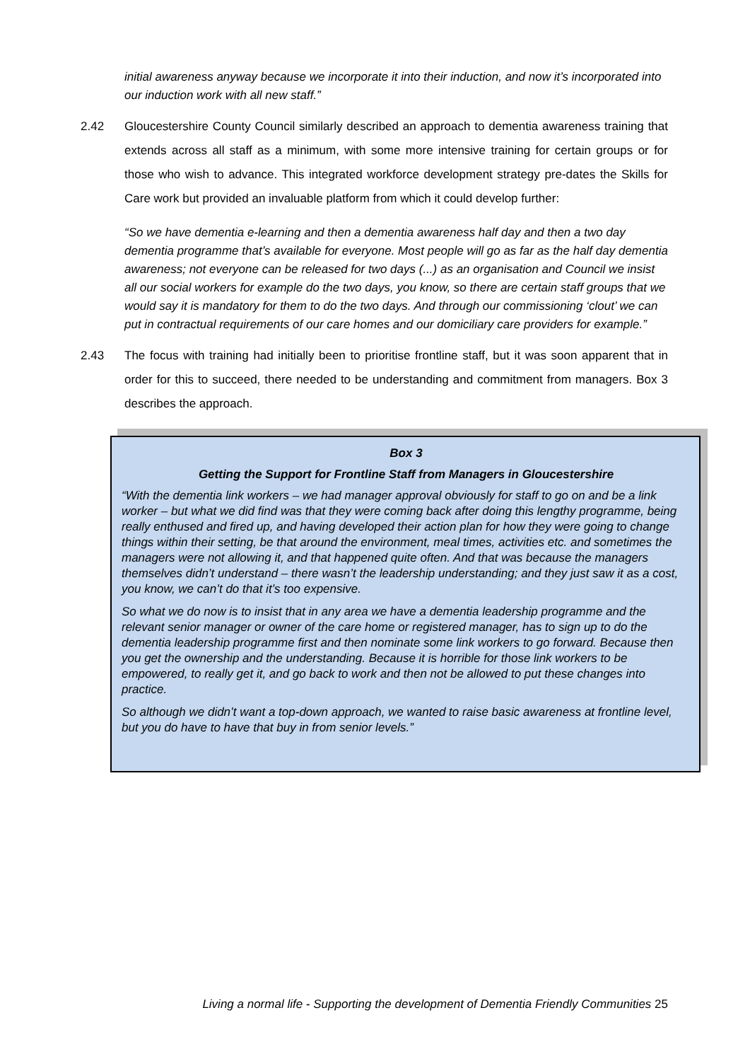initial awareness anyway because we incorporate it into their induction, and now it’s incorporated into our induction work with all new staff.”
2.42 Gloucestershire County Council similarly described an approach to dementia awareness training that extends across all staff as a minimum, with some more intensive training for certain groups or for those who wish to advance. This integrated workforce development strategy pre-dates the Skills for Care work but provided an invaluable platform from which it could develop further:
“So we have dementia e-learning and then a dementia awareness half day and then a two day dementia programme that’s available for everyone. Most people will go as far as the half day dementia awareness; not everyone can be released for two days (...) as an organisation and Council we insist all our social workers for example do the two days, you know, so there are certain staff groups that we would say it is mandatory for them to do the two days. And through our commissioning ‘clout’ we can put in contractual requirements of our care homes and our domiciliary care providers for example.”
2.43 The focus with training had initially been to prioritise frontline staff, but it was soon apparent that in order for this to succeed, there needed to be understanding and commitment from managers. Box 3 describes the approach.
Box 3
Getting the Support for Frontline Staff from Managers in Gloucestershire
“With the dementia link workers – we had manager approval obviously for staff to go on and be a link worker – but what we did find was that they were coming back after doing this lengthy programme, being really enthused and fired up, and having developed their action plan for how they were going to change things within their setting, be that around the environment, meal times, activities etc. and sometimes the managers were not allowing it, and that happened quite often. And that was because the managers themselves didn’t understand – there wasn’t the leadership understanding; and they just saw it as a cost, you know, we can’t do that it’s too expensive.
So what we do now is to insist that in any area we have a dementia leadership programme and the relevant senior manager or owner of the care home or registered manager, has to sign up to do the dementia leadership programme first and then nominate some link workers to go forward. Because then you get the ownership and the understanding. Because it is horrible for those link workers to be empowered, to really get it, and go back to work and then not be allowed to put these changes into practice.
So although we didn’t want a top-down approach, we wanted to raise basic awareness at frontline level, but you do have to have that buy in from senior levels.”
Living a normal life - Supporting the development of Dementia Friendly Communities 25